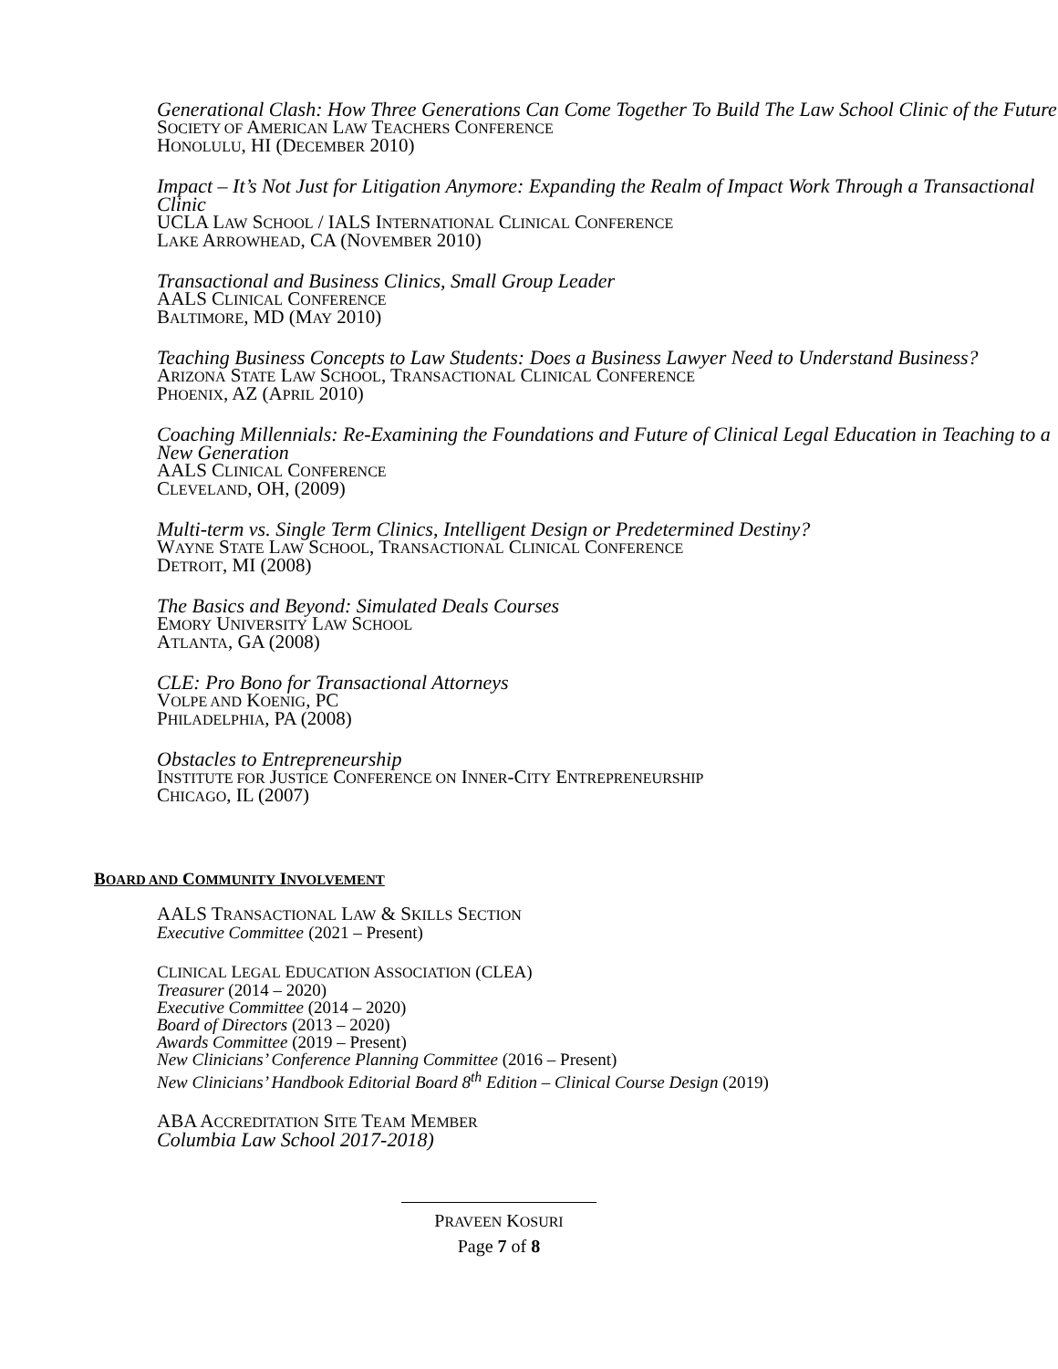Generational Clash: How Three Generations Can Come Together To Build The Law School Clinic of the Future
SOCIETY OF AMERICAN LAW TEACHERS CONFERENCE
HONOLULU, HI (DECEMBER 2010)
Impact – It’s Not Just for Litigation Anymore: Expanding the Realm of Impact Work Through a Transactional Clinic
UCLA LAW SCHOOL / IALS INTERNATIONAL CLINICAL CONFERENCE
LAKE ARROWHEAD, CA (NOVEMBER 2010)
Transactional and Business Clinics, Small Group Leader
AALS CLINICAL CONFERENCE
BALTIMORE, MD (MAY 2010)
Teaching Business Concepts to Law Students: Does a Business Lawyer Need to Understand Business?
ARIZONA STATE LAW SCHOOL, TRANSACTIONAL CLINICAL CONFERENCE
PHOENIX, AZ (APRIL 2010)
Coaching Millennials: Re-Examining the Foundations and Future of Clinical Legal Education in Teaching to a New Generation
AALS CLINICAL CONFERENCE
CLEVELAND, OH, (2009)
Multi-term vs. Single Term Clinics, Intelligent Design or Predetermined Destiny?
WAYNE STATE LAW SCHOOL, TRANSACTIONAL CLINICAL CONFERENCE
DETROIT, MI (2008)
The Basics and Beyond: Simulated Deals Courses
EMORY UNIVERSITY LAW SCHOOL
ATLANTA, GA (2008)
CLE: Pro Bono for Transactional Attorneys
VOLPE AND KOENIG, PC
PHILADELPHIA, PA (2008)
Obstacles to Entrepreneurship
INSTITUTE FOR JUSTICE CONFERENCE ON INNER-CITY ENTREPRENEURSHIP
CHICAGO, IL (2007)
BOARD AND COMMUNITY INVOLVEMENT
AALS TRANSACTIONAL LAW & SKILLS SECTION
Executive Committee (2021 – Present)
CLINICAL LEGAL EDUCATION ASSOCIATION (CLEA)
Treasurer (2014 – 2020)
Executive Committee (2014 – 2020)
Board of Directors (2013 – 2020)
Awards Committee (2019 – Present)
New Clinicians’ Conference Planning Committee (2016 – Present)
New Clinicians’ Handbook Editorial Board 8<sup>th</sup> Edition – Clinical Course Design (2019)
ABA ACCREDITATION SITE TEAM MEMBER
Columbia Law School 2017-2018)
PRAVEEN KOSURI
Page 7 of 8